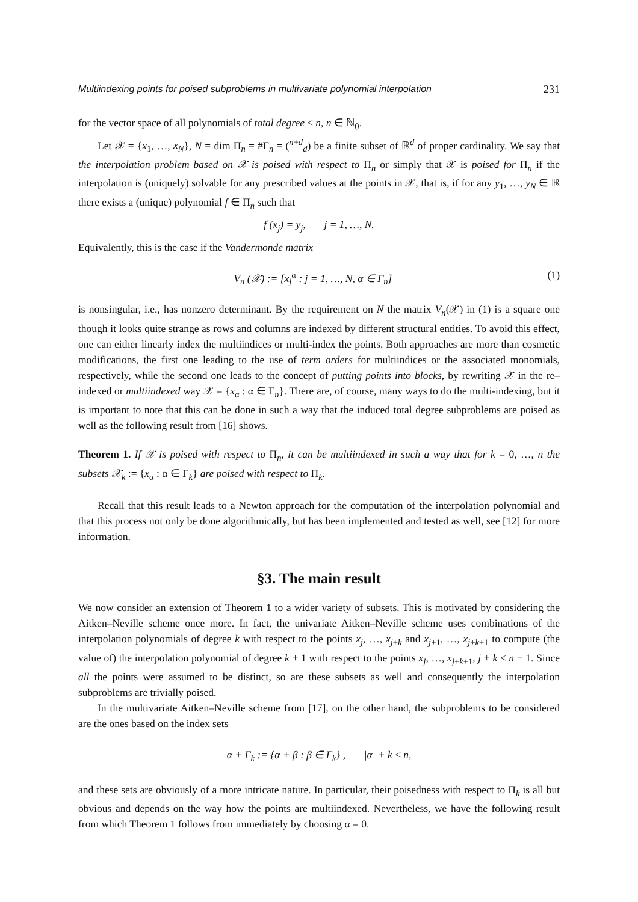Multiindexing points for poised subproblems in multivariate polynomial interpolation 231
for the vector space of all polynomials of total degree ≤ n, n ∈ ℕ<sub>0</sub>.
Let 𝒳 = {x<sub>1</sub>, …, x<sub>N</sub>}, N = dim Π<sub>n</sub> = #Γ<sub>n</sub> = (<sup>n+d</sup><sub>d</sub>) be a finite subset of ℝ<sup>d</sup> of proper cardinality. We say that the interpolation problem based on 𝒳 is poised with respect to Π<sub>n</sub> or simply that 𝒳 is poised for Π<sub>n</sub> if the interpolation is (uniquely) solvable for any prescribed values at the points in 𝒳, that is, if for any y<sub>1</sub>, …, y<sub>N</sub> ∈ ℝ there exists a (unique) polynomial f ∈ Π<sub>n</sub> such that
f (x<sub>j</sub>) = y<sub>j</sub>, j = 1, …, N.
Equivalently, this is the case if the Vandermonde matrix
V<sub>n</sub> (𝒳) := [x<sub>j</sub><sup>α</sup> : j = 1, …, N, α ∈ Γ<sub>n</sub>] (1)
is nonsingular, i.e., has nonzero determinant. By the requirement on N the matrix V<sub>n</sub>(𝒳) in (1) is a square one though it looks quite strange as rows and columns are indexed by different structural entities. To avoid this effect, one can either linearly index the multiindices or multi-index the points. Both approaches are more than cosmetic modifications, the first one leading to the use of term orders for multiindices or the associated monomials, respectively, while the second one leads to the concept of putting points into blocks, by rewriting 𝒳 in the re–indexed or multiindexed way 𝒳 = {x<sub>α</sub> : α ∈ Γ<sub>n</sub>}. There are, of course, many ways to do the multi-indexing, but it is important to note that this can be done in such a way that the induced total degree subproblems are poised as well as the following result from [16] shows.
Theorem 1. If 𝒳 is poised with respect to Π<sub>n</sub>, it can be multiindexed in such a way that for k = 0, …, n the subsets 𝒳<sub>k</sub> := {x<sub>α</sub> : α ∈ Γ<sub>k</sub>} are poised with respect to Π<sub>k</sub>.
Recall that this result leads to a Newton approach for the computation of the interpolation polynomial and that this process not only be done algorithmically, but has been implemented and tested as well, see [12] for more information.
§3. The main result
We now consider an extension of Theorem 1 to a wider variety of subsets. This is motivated by considering the Aitken–Neville scheme once more. In fact, the univariate Aitken–Neville scheme uses combinations of the interpolation polynomials of degree k with respect to the points x<sub>j</sub>, …, x<sub>j+k</sub> and x<sub>j+1</sub>, …, x<sub>j+k+1</sub> to compute (the value of) the interpolation polynomial of degree k + 1 with respect to the points x<sub>j</sub>, …, x<sub>j+k+1</sub>, j + k ≤ n − 1. Since all the points were assumed to be distinct, so are these subsets as well and consequently the interpolation subproblems are trivially poised.
In the multivariate Aitken–Neville scheme from [17], on the other hand, the subproblems to be considered are the ones based on the index sets
α + Γ<sub>k</sub> := {α + β : β ∈ Γ<sub>k</sub>} , |α| + k ≤ n,
and these sets are obviously of a more intricate nature. In particular, their poisedness with respect to Π<sub>k</sub> is all but obvious and depends on the way how the points are multiindexed. Nevertheless, we have the following result from which Theorem 1 follows from immediately by choosing α = 0.